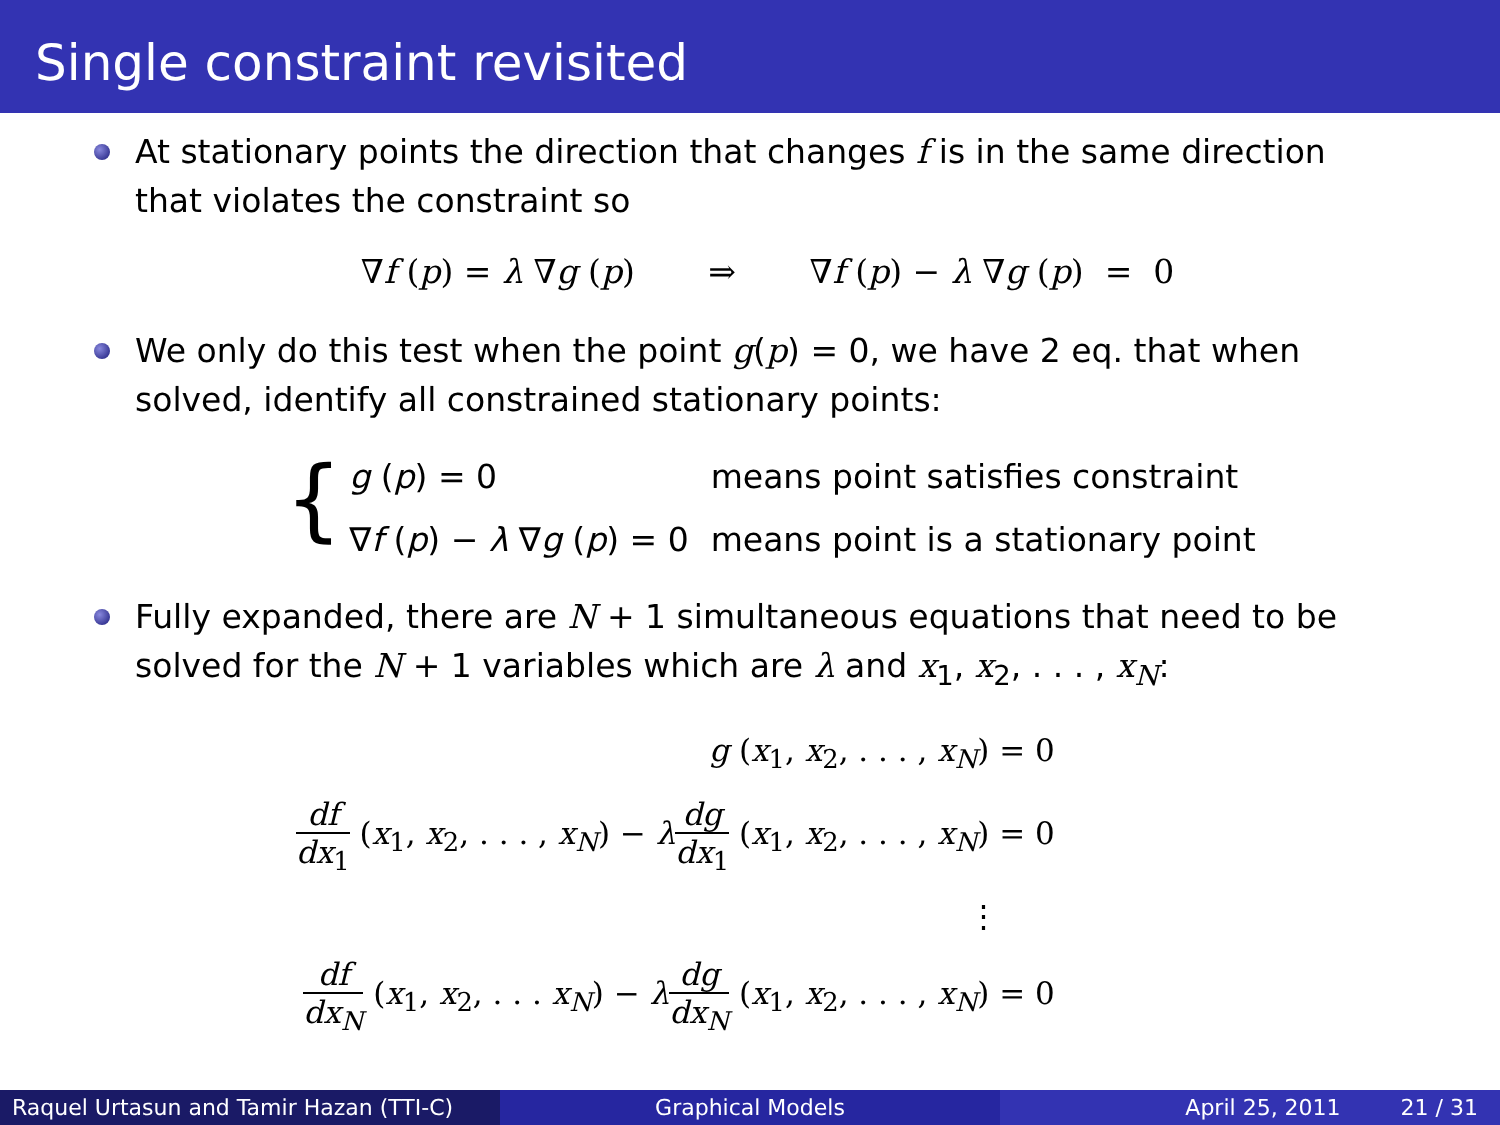Single constraint revisited
At stationary points the direction that changes f is in the same direction that violates the constraint so
∇f (p) = λ ∇g (p) ⇒ ∇f (p) − λ ∇g (p) = 0
We only do this test when the point g(p) = 0, we have 2 eq. that when solved, identify all constrained stationary points:
{
| g ( p ) = 0 | means point satisfies constraint |
| ∇ f ( p ) − λ ∇ g ( p ) = 0 | means point is a stationary point |
Fully expanded, there are N + 1 simultaneous equations that need to be solved for the N + 1 variables which are λ and x<sub>1</sub>, x<sub>2</sub>, . . . , x<sub>N</sub>:
| g ( x<sub>1</sub>, x<sub>2</sub>, . . . , x<sub>N</sub> ) = 0 |
| df dx<sub>1</sub> ( x<sub>1</sub>, x<sub>2</sub>, . . . , x<sub>N</sub> ) − λ dg dx<sub>1</sub> ( x<sub>1</sub>, x<sub>2</sub>, . . . , x<sub>N</sub> ) = 0 |
| ⋮ |
| df dx<sub>N</sub> ( x<sub>1</sub>, x<sub>2</sub>, . . . x<sub>N</sub> ) − λ dg dx<sub>N</sub> ( x<sub>1</sub>, x<sub>2</sub>, . . . , x<sub>N</sub> ) = 0 |
Raquel Urtasun and Tamir Hazan (TTI-C)
Graphical Models April 25, 2011 21 / 31